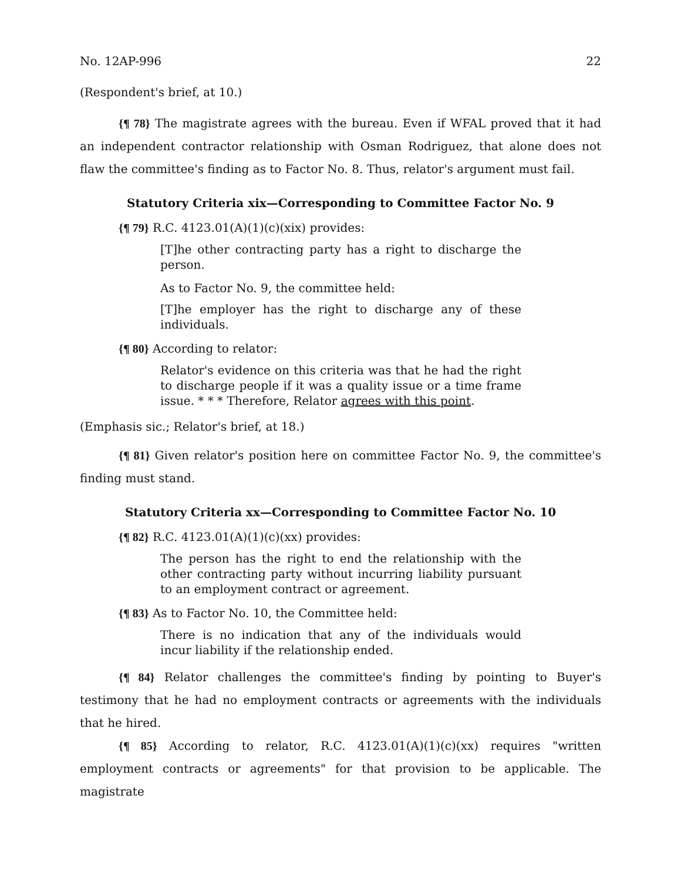No. 12AP-996 22
(Respondent's brief, at 10.)
{¶ 78} The magistrate agrees with the bureau. Even if WFAL proved that it had an independent contractor relationship with Osman Rodriguez, that alone does not flaw the committee's finding as to Factor No. 8. Thus, relator's argument must fail.
Statutory Criteria xix—Corresponding to Committee Factor No. 9
{¶ 79} R.C. 4123.01(A)(1)(c)(xix) provides:
[T]he other contracting party has a right to discharge the person.
As to Factor No. 9, the committee held:
[T]he employer has the right to discharge any of these individuals.
{¶ 80} According to relator:
Relator's evidence on this criteria was that he had the right to discharge people if it was a quality issue or a time frame issue. * * * Therefore, Relator agrees with this point.
(Emphasis sic.; Relator's brief, at 18.)
{¶ 81} Given relator's position here on committee Factor No. 9, the committee's finding must stand.
Statutory Criteria xx—Corresponding to Committee Factor No. 10
{¶ 82} R.C. 4123.01(A)(1)(c)(xx) provides:
The person has the right to end the relationship with the other contracting party without incurring liability pursuant to an employment contract or agreement.
{¶ 83} As to Factor No. 10, the Committee held:
There is no indication that any of the individuals would incur liability if the relationship ended.
{¶ 84} Relator challenges the committee's finding by pointing to Buyer's testimony that he had no employment contracts or agreements with the individuals that he hired.
{¶ 85} According to relator, R.C. 4123.01(A)(1)(c)(xx) requires "written employment contracts or agreements" for that provision to be applicable. The magistrate